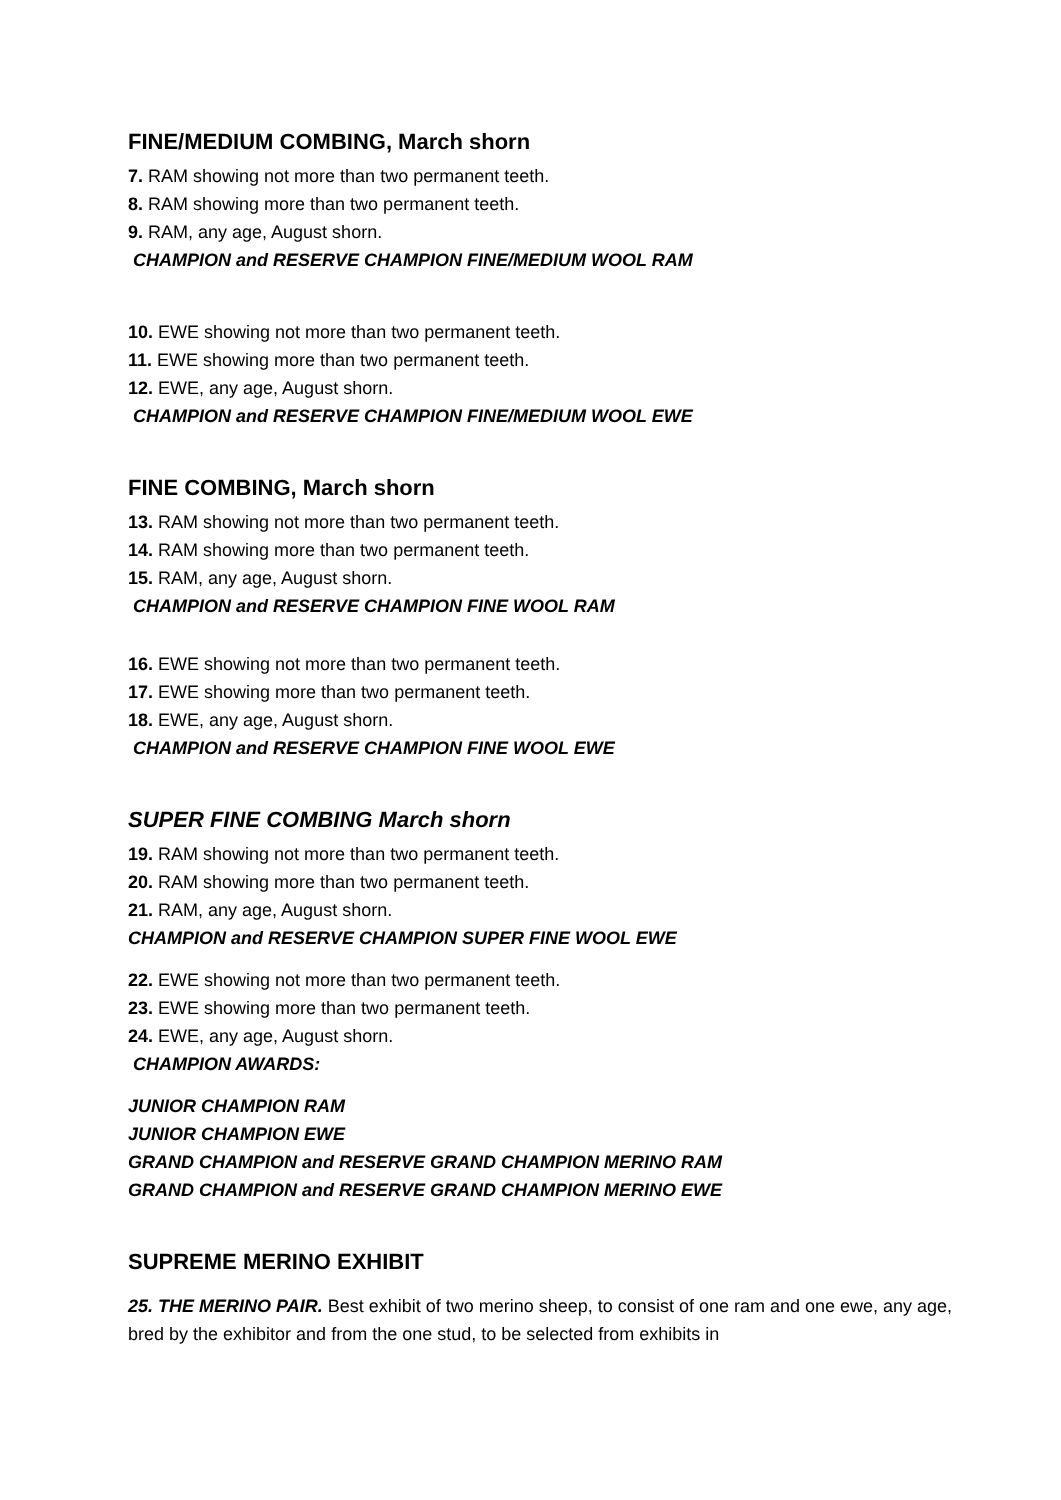FINE/MEDIUM COMBING, March shorn
7. RAM showing not more than two permanent teeth.
8. RAM showing more than two permanent teeth.
9. RAM, any age, August shorn.
CHAMPION and RESERVE CHAMPION FINE/MEDIUM WOOL RAM
10. EWE showing not more than two permanent teeth.
11. EWE showing more than two permanent teeth.
12. EWE, any age, August shorn.
CHAMPION and RESERVE CHAMPION FINE/MEDIUM WOOL EWE
FINE COMBING, March shorn
13. RAM showing not more than two permanent teeth.
14. RAM showing more than two permanent teeth.
15. RAM, any age, August shorn.
CHAMPION and RESERVE CHAMPION FINE WOOL RAM
16. EWE showing not more than two permanent teeth.
17. EWE showing more than two permanent teeth.
18. EWE, any age, August shorn.
CHAMPION and RESERVE CHAMPION FINE WOOL EWE
SUPER FINE COMBING March shorn
19. RAM showing not more than two permanent teeth.
20. RAM showing more than two permanent teeth.
21. RAM, any age, August shorn.
CHAMPION and RESERVE CHAMPION SUPER FINE WOOL EWE
22. EWE showing not more than two permanent teeth.
23. EWE showing more than two permanent teeth.
24. EWE, any age, August shorn.
CHAMPION AWARDS:
JUNIOR CHAMPION RAM
JUNIOR CHAMPION EWE
GRAND CHAMPION and RESERVE GRAND CHAMPION MERINO RAM
GRAND CHAMPION and RESERVE GRAND CHAMPION MERINO EWE
SUPREME MERINO EXHIBIT
25. THE MERINO PAIR. Best exhibit of two merino sheep, to consist of one ram and one ewe, any age, bred by the exhibitor and from the one stud, to be selected from exhibits in